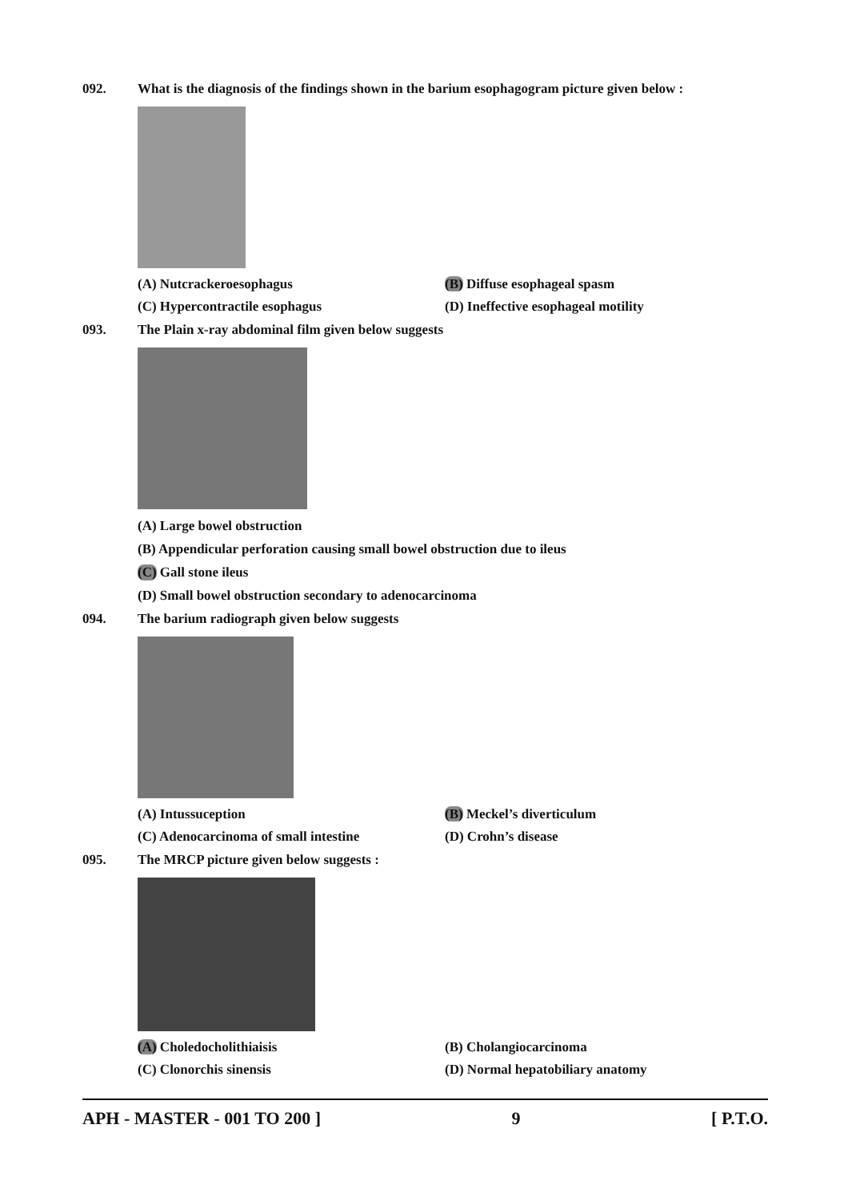092. What is the diagnosis of the findings shown in the barium esophagogram picture given below :
(A) Nutcrackeroesophagus (B) Diffuse esophageal spasm
(C) Hypercontractile esophagus (D) Ineffective esophageal motility
093. The Plain x-ray abdominal film given below suggests
(A) Large bowel obstruction
(B) Appendicular perforation causing small bowel obstruction due to ileus
(C) Gall stone ileus
(D) Small bowel obstruction secondary to adenocarcinoma
094. The barium radiograph given below suggests
(A) Intussuception (B) Meckel’s diverticulum
(C) Adenocarcinoma of small intestine (D) Crohn’s disease
095. The MRCP picture given below suggests :
(A) Choledocholithiaisis (B) Cholangiocarcinoma
(C) Clonorchis sinensis (D) Normal hepatobiliary anatomy
APH - MASTER - 001 TO 200 ] 9 [ P.T.O.